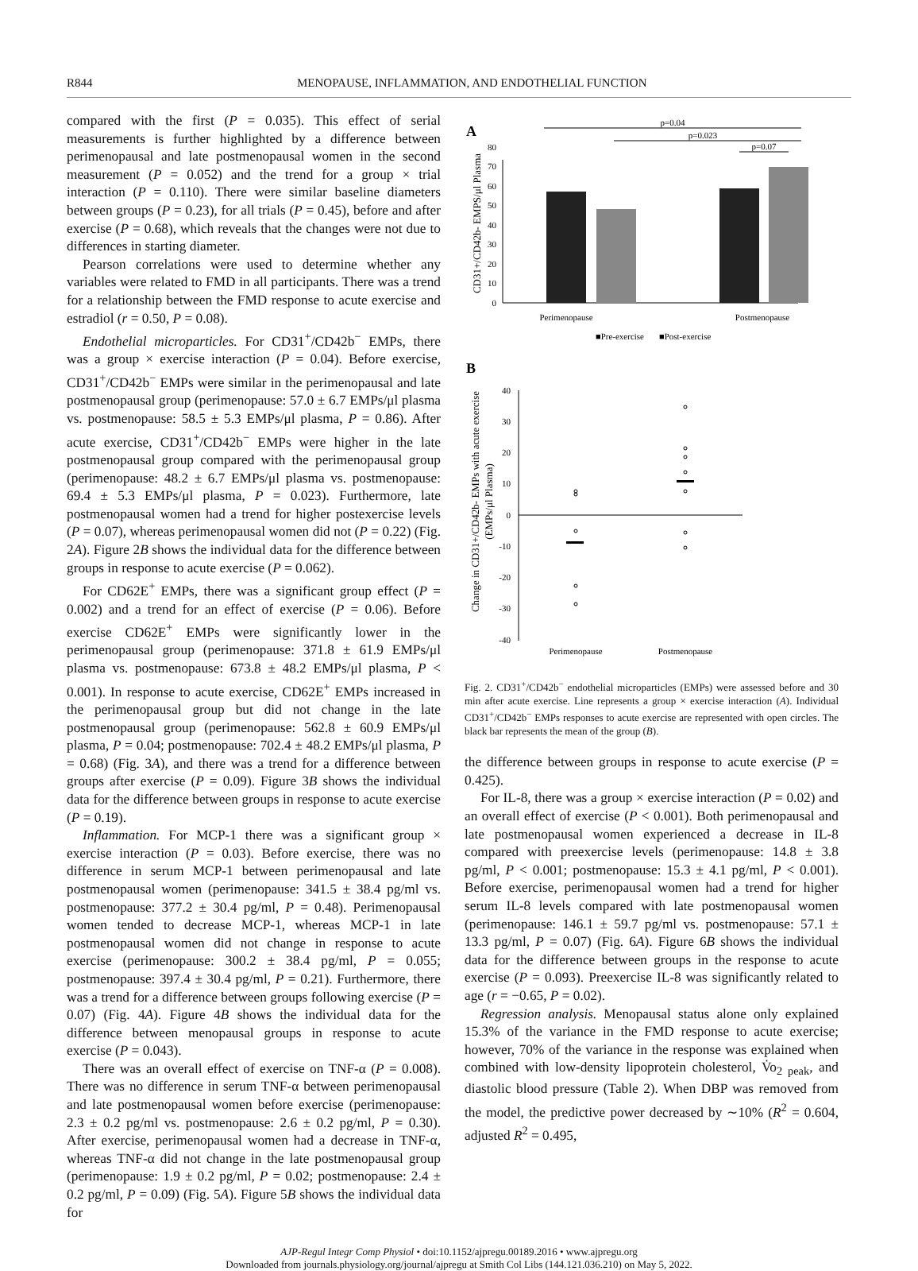R844
MENOPAUSE, INFLAMMATION, AND ENDOTHELIAL FUNCTION
compared with the first (P = 0.035). This effect of serial measurements is further highlighted by a difference between perimenopausal and late postmenopausal women in the second measurement (P = 0.052) and the trend for a group × trial interaction (P = 0.110). There were similar baseline diameters between groups (P = 0.23), for all trials (P = 0.45), before and after exercise (P = 0.68), which reveals that the changes were not due to differences in starting diameter.
Pearson correlations were used to determine whether any variables were related to FMD in all participants. There was a trend for a relationship between the FMD response to acute exercise and estradiol (r = 0.50, P = 0.08).
Endothelial microparticles. For CD31<sup>+</sup>/CD42b<sup>−</sup> EMPs, there was a group × exercise interaction (P = 0.04). Before exercise, CD31<sup>+</sup>/CD42b<sup>−</sup> EMPs were similar in the perimenopausal and late postmenopausal group (perimenopause: 57.0 ± 6.7 EMPs/μl plasma vs. postmenopause: 58.5 ± 5.3 EMPs/μl plasma, P = 0.86). After acute exercise, CD31<sup>+</sup>/CD42b<sup>−</sup> EMPs were higher in the late postmenopausal group compared with the perimenopausal group (perimenopause: 48.2 ± 6.7 EMPs/μl plasma vs. postmenopause: 69.4 ± 5.3 EMPs/μl plasma, P = 0.023). Furthermore, late postmenopausal women had a trend for higher postexercise levels (P = 0.07), whereas perimenopausal women did not (P = 0.22) (Fig. 2A). Figure 2B shows the individual data for the difference between groups in response to acute exercise (P = 0.062).
For CD62E<sup>+</sup> EMPs, there was a significant group effect (P = 0.002) and a trend for an effect of exercise (P = 0.06). Before exercise CD62E<sup>+</sup> EMPs were significantly lower in the perimenopausal group (perimenopause: 371.8 ± 61.9 EMPs/μl plasma vs. postmenopause: 673.8 ± 48.2 EMPs/μl plasma, P < 0.001). In response to acute exercise, CD62E<sup>+</sup> EMPs increased in the perimenopausal group but did not change in the late postmenopausal group (perimenopause: 562.8 ± 60.9 EMPs/μl plasma, P = 0.04; postmenopause: 702.4 ± 48.2 EMPs/μl plasma, P = 0.68) (Fig. 3A), and there was a trend for a difference between groups after exercise (P = 0.09). Figure 3B shows the individual data for the difference between groups in response to acute exercise (P = 0.19).
Inflammation. For MCP-1 there was a significant group × exercise interaction (P = 0.03). Before exercise, there was no difference in serum MCP-1 between perimenopausal and late postmenopausal women (perimenopause: 341.5 ± 38.4 pg/ml vs. postmenopause: 377.2 ± 30.4 pg/ml, P = 0.48). Perimenopausal women tended to decrease MCP-1, whereas MCP-1 in late postmenopausal women did not change in response to acute exercise (perimenopause: 300.2 ± 38.4 pg/ml, P = 0.055; postmenopause: 397.4 ± 30.4 pg/ml, P = 0.21). Furthermore, there was a trend for a difference between groups following exercise (P = 0.07) (Fig. 4A). Figure 4B shows the individual data for the difference between menopausal groups in response to acute exercise (P = 0.043).
There was an overall effect of exercise on TNF-α (P = 0.008). There was no difference in serum TNF-α between perimenopausal and late postmenopausal women before exercise (perimenopause: 2.3 ± 0.2 pg/ml vs. postmenopause: 2.6 ± 0.2 pg/ml, P = 0.30). After exercise, perimenopausal women had a decrease in TNF-α, whereas TNF-α did not change in the late postmenopausal group (perimenopause: 1.9 ± 0.2 pg/ml, P = 0.02; postmenopause: 2.4 ± 0.2 pg/ml, P = 0.09) (Fig. 5A). Figure 5B shows the individual data for
A
CD31+/CD42b- EMPS/μl Plasma
0
10
20
30
40
50
60
70
80
p=0.04
p=0.023
p=0.07
Perimenopause
Postmenopause
■Pre-exercise
■Post-exercise
B
Change in CD31+/CD42b- EMPs with acute exercise
(EMPs/μl Plasma)
40
30
20
10
0
-10
-20
-30
-40
Perimenopause
Postmenopause
Fig. 2. CD31<sup>+</sup>/CD42b<sup>−</sup> endothelial microparticles (EMPs) were assessed before and 30 min after acute exercise. Line represents a group × exercise interaction (A). Individual CD31<sup>+</sup>/CD42b<sup>−</sup> EMPs responses to acute exercise are represented with open circles. The black bar represents the mean of the group (B).
the difference between groups in response to acute exercise (P = 0.425).
For IL-8, there was a group × exercise interaction (P = 0.02) and an overall effect of exercise (P < 0.001). Both perimenopausal and late postmenopausal women experienced a decrease in IL-8 compared with preexercise levels (perimenopause: 14.8 ± 3.8 pg/ml, P < 0.001; postmenopause: 15.3 ± 4.1 pg/ml, P < 0.001). Before exercise, perimenopausal women had a trend for higher serum IL-8 levels compared with late postmenopausal women (perimenopause: 146.1 ± 59.7 pg/ml vs. postmenopause: 57.1 ± 13.3 pg/ml, P = 0.07) (Fig. 6A). Figure 6B shows the individual data for the difference between groups in the response to acute exercise (P = 0.093). Preexercise IL-8 was significantly related to age (r = −0.65, P = 0.02).
Regression analysis. Menopausal status alone only explained 15.3% of the variance in the FMD response to acute exercise; however, 70% of the variance in the response was explained when combined with low-density lipoprotein cholesterol, V̇o<sub>2 peak</sub>, and diastolic blood pressure (Table 2). When DBP was removed from the model, the predictive power decreased by ∼10% (R<sup>2</sup> = 0.604, adjusted R<sup>2</sup> = 0.495,
AJP-Regul Integr Comp Physiol • doi:10.1152/ajpregu.00189.2016 • www.ajpregu.org
Downloaded from journals.physiology.org/journal/ajpregu at Smith Col Libs (144.121.036.210) on May 5, 2022.